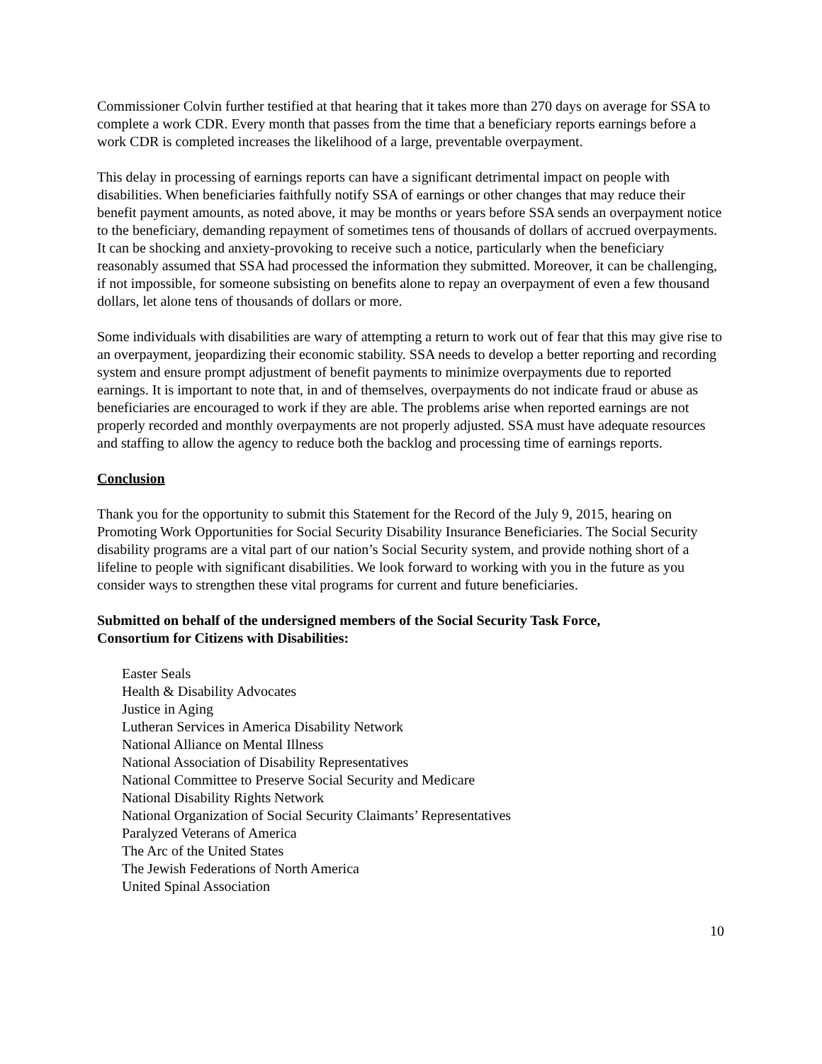Commissioner Colvin further testified at that hearing that it takes more than 270 days on average for SSA to complete a work CDR. Every month that passes from the time that a beneficiary reports earnings before a work CDR is completed increases the likelihood of a large, preventable overpayment.
This delay in processing of earnings reports can have a significant detrimental impact on people with disabilities. When beneficiaries faithfully notify SSA of earnings or other changes that may reduce their benefit payment amounts, as noted above, it may be months or years before SSA sends an overpayment notice to the beneficiary, demanding repayment of sometimes tens of thousands of dollars of accrued overpayments. It can be shocking and anxiety-provoking to receive such a notice, particularly when the beneficiary reasonably assumed that SSA had processed the information they submitted. Moreover, it can be challenging, if not impossible, for someone subsisting on benefits alone to repay an overpayment of even a few thousand dollars, let alone tens of thousands of dollars or more.
Some individuals with disabilities are wary of attempting a return to work out of fear that this may give rise to an overpayment, jeopardizing their economic stability. SSA needs to develop a better reporting and recording system and ensure prompt adjustment of benefit payments to minimize overpayments due to reported earnings. It is important to note that, in and of themselves, overpayments do not indicate fraud or abuse as beneficiaries are encouraged to work if they are able. The problems arise when reported earnings are not properly recorded and monthly overpayments are not properly adjusted. SSA must have adequate resources and staffing to allow the agency to reduce both the backlog and processing time of earnings reports.
Conclusion
Thank you for the opportunity to submit this Statement for the Record of the July 9, 2015, hearing on Promoting Work Opportunities for Social Security Disability Insurance Beneficiaries. The Social Security disability programs are a vital part of our nation’s Social Security system, and provide nothing short of a lifeline to people with significant disabilities. We look forward to working with you in the future as you consider ways to strengthen these vital programs for current and future beneficiaries.
Submitted on behalf of the undersigned members of the Social Security Task Force,
Consortium for Citizens with Disabilities:
Easter Seals
Health & Disability Advocates
Justice in Aging
Lutheran Services in America Disability Network
National Alliance on Mental Illness
National Association of Disability Representatives
National Committee to Preserve Social Security and Medicare
National Disability Rights Network
National Organization of Social Security Claimants’ Representatives
Paralyzed Veterans of America
The Arc of the United States
The Jewish Federations of North America
United Spinal Association
10